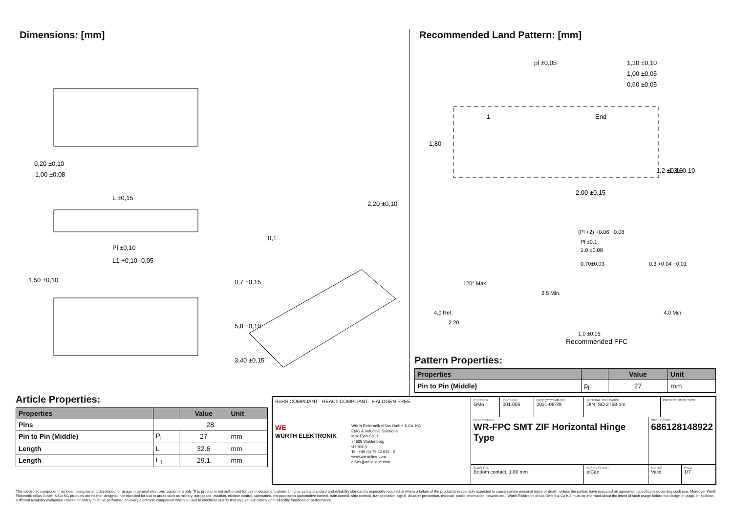Dimensions: [mm]
0,20 ±0,10
1,00 ±0,08
L ±0,15
Pl ±0,10
L1 +0,10 -0,05
1,50 ±0,10
0,7 ±0,15
5,8 ±0,10
3,40 ±0,15
2,20 ±0,10
0,1
Recommended Land Pattern: [mm]
pl ±0,05
1,30 ±0,10
1,00 ±0,05
0,60 ±0,05
1
End
1,80
1,2 ±0,10
1,3 ±0,10
2,00 ±0,15
(Pl +2) +0.06 −0.08
Pl ±0.1
1.0 ±0.08
0.70±0.03
0.3 +0.04 −0.01
120° Max.
4.0 Ref.
2.20
2.5 Min.
4.0 Min.
1.0 ±0.15
Recommended FFC
Pattern Properties:
| Properties | | Value | Unit |
| --- | --- | --- | --- |
| Pin to Pin (Middle) | p<sub>l</sub> | 27 | mm |
Article Properties:
| Properties | | Value | Unit |
| --- | --- | --- | --- |
| Pins | 28 | | |
| Pin to Pin (Middle) | P<sub>l</sub> | 27 | mm |
| Length | L | 32.6 | mm |
| Length | L<sub>1</sub> | 29.1 | mm |
| RoHS COMPLIANT REACh COMPLIANT HALOGEN FREE WE WÜRTH ELEKTRONIK Würth Elektronik eiSos GmbH & Co. KG EMC & Inductive Solutions Max-Eyth-Str. 1 74638 Waldenburg Germany Tel. +49 (0) 79 42 945 - 0 www.we-online.com eiSos@we-online.com | CHECKED GMo | REVISION 001.006 | DATE (YYYY-MM-DD) 2021-06-29 | GENERAL TOLERANCE DIN ISO 2768-1m | | PROJECTION METHOD | |
| | DESCRIPTION WR-FPC SMT ZIF Horizontal Hinge Type | | | | ORDER CODE 686128148922 | | |
| | SIZE/TYPE Bottom contact, 1.00 mm | | | BUSINESS UNIT eiCan | STATUS Valid | | PAGE 1/7 |
This electronic component has been designed and developed for usage in general electronic equipment only. This product is not authorized for use in equipment where a higher safety standard and reliability standard is especially required or where a failure of the product is reasonably expected to cause severe personal injury or death, unless the parties have executed an agreement specifically governing such use. Moreover Würth Elektronik eiSos GmbH & Co KG products are neither designed nor intended for use in areas such as military, aerospace, aviation, nuclear control, submarine, transportation (automotive control, train control, ship control), transportation signal, disaster prevention, medical, public information network etc.. Würth Elektronik eiSos GmbH & Co KG must be informed about the intent of such usage before the design-in stage. In addition, sufficient reliability evaluation checks for safety must be performed on every electronic component which is used in electrical circuits that require high safety and reliability functions or performance.